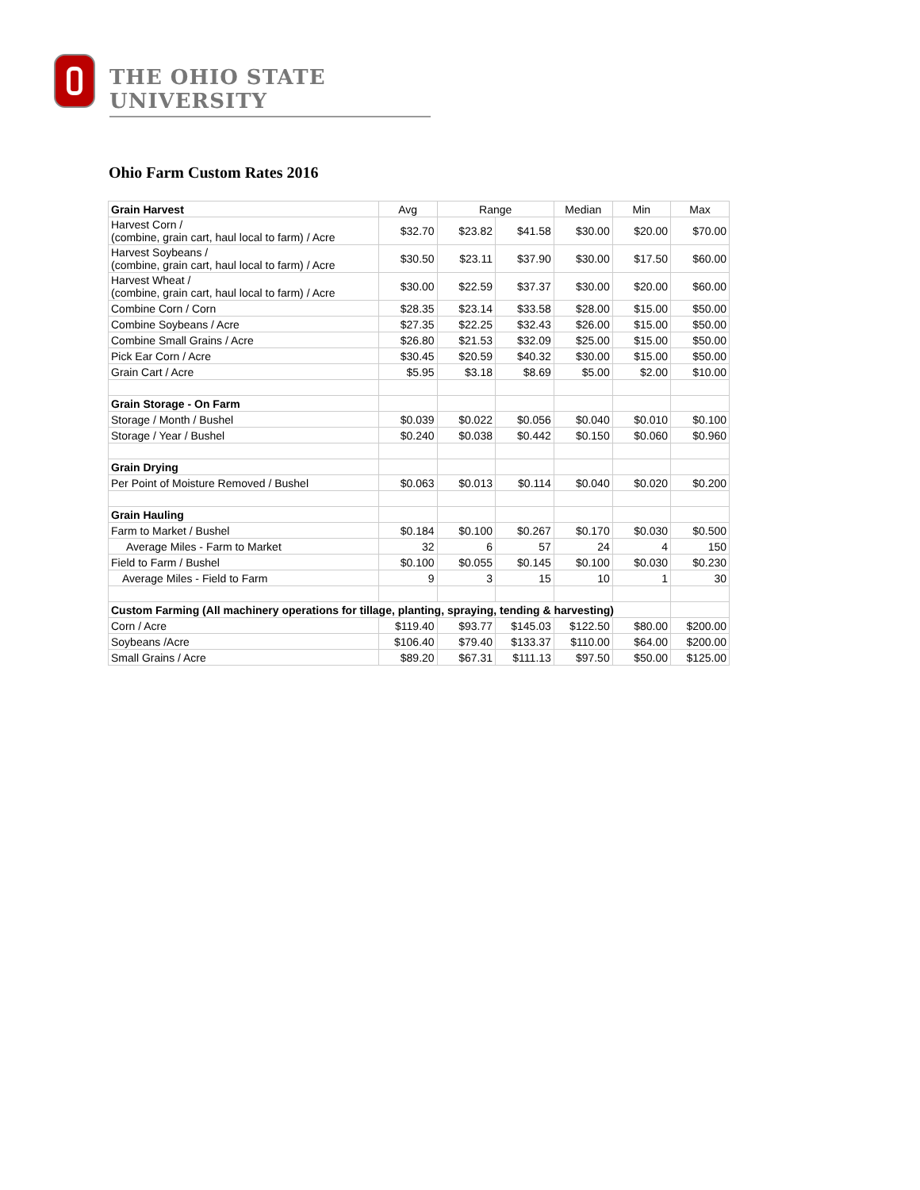THE OHIO STATE UNIVERSITY
Ohio Farm Custom Rates 2016
| Grain Harvest | Avg | Range | | Median | Min | Max |
| --- | --- | --- | --- | --- | --- | --- |
| Harvest Corn / (combine, grain cart, haul local to farm) / Acre | $32.70 | $23.82 | $41.58 | $30.00 | $20.00 | $70.00 |
| Harvest Soybeans / (combine, grain cart, haul local to farm) / Acre | $30.50 | $23.11 | $37.90 | $30.00 | $17.50 | $60.00 |
| Harvest Wheat / (combine, grain cart, haul local to farm) / Acre | $30.00 | $22.59 | $37.37 | $30.00 | $20.00 | $60.00 |
| Combine Corn / Corn | $28.35 | $23.14 | $33.58 | $28.00 | $15.00 | $50.00 |
| Combine Soybeans / Acre | $27.35 | $22.25 | $32.43 | $26.00 | $15.00 | $50.00 |
| Combine Small Grains / Acre | $26.80 | $21.53 | $32.09 | $25.00 | $15.00 | $50.00 |
| Pick Ear Corn / Acre | $30.45 | $20.59 | $40.32 | $30.00 | $15.00 | $50.00 |
| Grain Cart / Acre | $5.95 | $3.18 | $8.69 | $5.00 | $2.00 | $10.00 |
| Grain Storage - On Farm | | | | | | |
| Storage / Month / Bushel | $0.039 | $0.022 | $0.056 | $0.040 | $0.010 | $0.100 |
| Storage / Year / Bushel | $0.240 | $0.038 | $0.442 | $0.150 | $0.060 | $0.960 |
| Grain Drying | | | | | | |
| Per Point of Moisture Removed / Bushel | $0.063 | $0.013 | $0.114 | $0.040 | $0.020 | $0.200 |
| Grain Hauling | | | | | | |
| Farm to Market / Bushel | $0.184 | $0.100 | $0.267 | $0.170 | $0.030 | $0.500 |
| Average Miles - Farm to Market | 32 | 6 | 57 | 24 | 4 | 150 |
| Field to Farm / Bushel | $0.100 | $0.055 | $0.145 | $0.100 | $0.030 | $0.230 |
| Average Miles - Field to Farm | 9 | 3 | 15 | 10 | 1 | 30 |
| Custom Farming (All machinery operations for tillage, planting, spraying, tending & harvesting) | | | | | | |
| Corn / Acre | $119.40 | $93.77 | $145.03 | $122.50 | $80.00 | $200.00 |
| Soybeans /Acre | $106.40 | $79.40 | $133.37 | $110.00 | $64.00 | $200.00 |
| Small Grains / Acre | $89.20 | $67.31 | $111.13 | $97.50 | $50.00 | $125.00 |